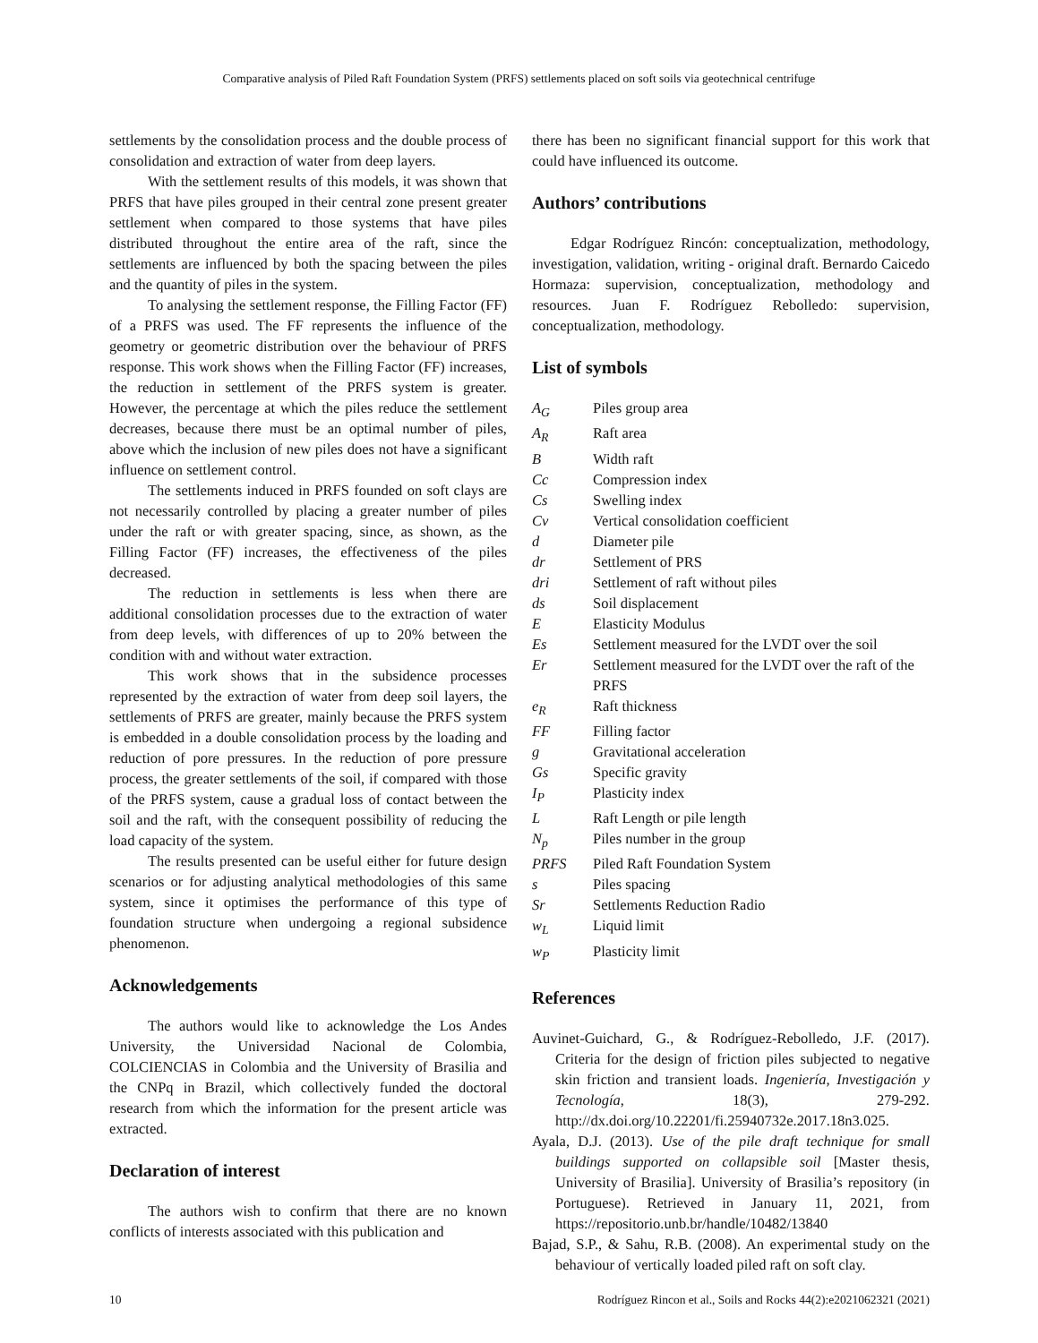Comparative analysis of Piled Raft Foundation System (PRFS) settlements placed on soft soils via geotechnical centrifuge
settlements by the consolidation process and the double process of consolidation and extraction of water from deep layers.
With the settlement results of this models, it was shown that PRFS that have piles grouped in their central zone present greater settlement when compared to those systems that have piles distributed throughout the entire area of the raft, since the settlements are influenced by both the spacing between the piles and the quantity of piles in the system.
To analysing the settlement response, the Filling Factor (FF) of a PRFS was used. The FF represents the influence of the geometry or geometric distribution over the behaviour of PRFS response. This work shows when the Filling Factor (FF) increases, the reduction in settlement of the PRFS system is greater. However, the percentage at which the piles reduce the settlement decreases, because there must be an optimal number of piles, above which the inclusion of new piles does not have a significant influence on settlement control.
The settlements induced in PRFS founded on soft clays are not necessarily controlled by placing a greater number of piles under the raft or with greater spacing, since, as shown, as the Filling Factor (FF) increases, the effectiveness of the piles decreased.
The reduction in settlements is less when there are additional consolidation processes due to the extraction of water from deep levels, with differences of up to 20% between the condition with and without water extraction.
This work shows that in the subsidence processes represented by the extraction of water from deep soil layers, the settlements of PRFS are greater, mainly because the PRFS system is embedded in a double consolidation process by the loading and reduction of pore pressures. In the reduction of pore pressure process, the greater settlements of the soil, if compared with those of the PRFS system, cause a gradual loss of contact between the soil and the raft, with the consequent possibility of reducing the load capacity of the system.
The results presented can be useful either for future design scenarios or for adjusting analytical methodologies of this same system, since it optimises the performance of this type of foundation structure when undergoing a regional subsidence phenomenon.
Acknowledgements
The authors would like to acknowledge the Los Andes University, the Universidad Nacional de Colombia, COLCIENCIAS in Colombia and the University of Brasilia and the CNPq in Brazil, which collectively funded the doctoral research from which the information for the present article was extracted.
Declaration of interest
The authors wish to confirm that there are no known conflicts of interests associated with this publication and
there has been no significant financial support for this work that could have influenced its outcome.
Authors’ contributions
Edgar Rodríguez Rincón: conceptualization, methodology, investigation, validation, writing - original draft. Bernardo Caicedo Hormaza: supervision, conceptualization, methodology and resources. Juan F. Rodríguez Rebolledo: supervision, conceptualization, methodology.
List of symbols
A<sub>G</sub> Piles group area
A<sub>R</sub> Raft area
B Width raft
Cc Compression index
Cs Swelling index
Cv Vertical consolidation coefficient
d Diameter pile
dr Settlement of PRS
dri Settlement of raft without piles
ds Soil displacement
E Elasticity Modulus
Es Settlement measured for the LVDT over the soil
Er Settlement measured for the LVDT over the raft of the PRFS
e<sub>R</sub> Raft thickness
FF Filling factor
g Gravitational acceleration
Gs Specific gravity
I<sub>P</sub> Plasticity index
L Raft Length or pile length
N<sub>p</sub> Piles number in the group
PRFS Piled Raft Foundation System
s Piles spacing
Sr Settlements Reduction Radio
w<sub>L</sub> Liquid limit
w<sub>P</sub> Plasticity limit
References
Auvinet-Guichard, G., & Rodríguez-Rebolledo, J.F. (2017). Criteria for the design of friction piles subjected to negative skin friction and transient loads. Ingeniería, Investigación y Tecnología, 18(3), 279-292. http://dx.doi.org/10.22201/fi.25940732e.2017.18n3.025.
Ayala, D.J. (2013). Use of the pile draft technique for small buildings supported on collapsible soil [Master thesis, University of Brasilia]. University of Brasilia’s repository (in Portuguese). Retrieved in January 11, 2021, from https://repositorio.unb.br/handle/10482/13840
Bajad, S.P., & Sahu, R.B. (2008). An experimental study on the behaviour of vertically loaded piled raft on soft clay.
10 Rodríguez Rincon et al., Soils and Rocks 44(2):e2021062321 (2021)